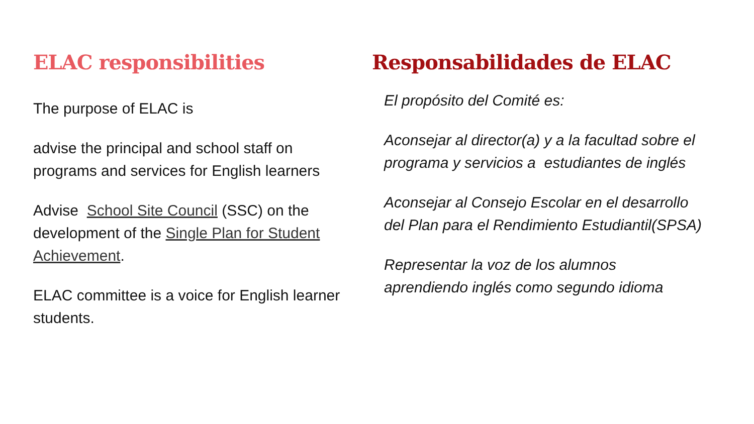ELAC responsibilities
The purpose of ELAC is
advise the principal and school staff on programs and services for English learners
Advise School Site Council (SSC) on the development of the Single Plan for Student Achievement.
ELAC committee is a voice for English learner students.
Responsabilidades de ELAC
El propósito del Comité es:
Aconsejar al director(a) y a la facultad sobre el programa y servicios a estudiantes de inglés
Aconsejar al Consejo Escolar en el desarrollo del Plan para el Rendimiento Estudiantil(SPSA)
Representar la voz de los alumnos aprendiendo inglés como segundo idioma